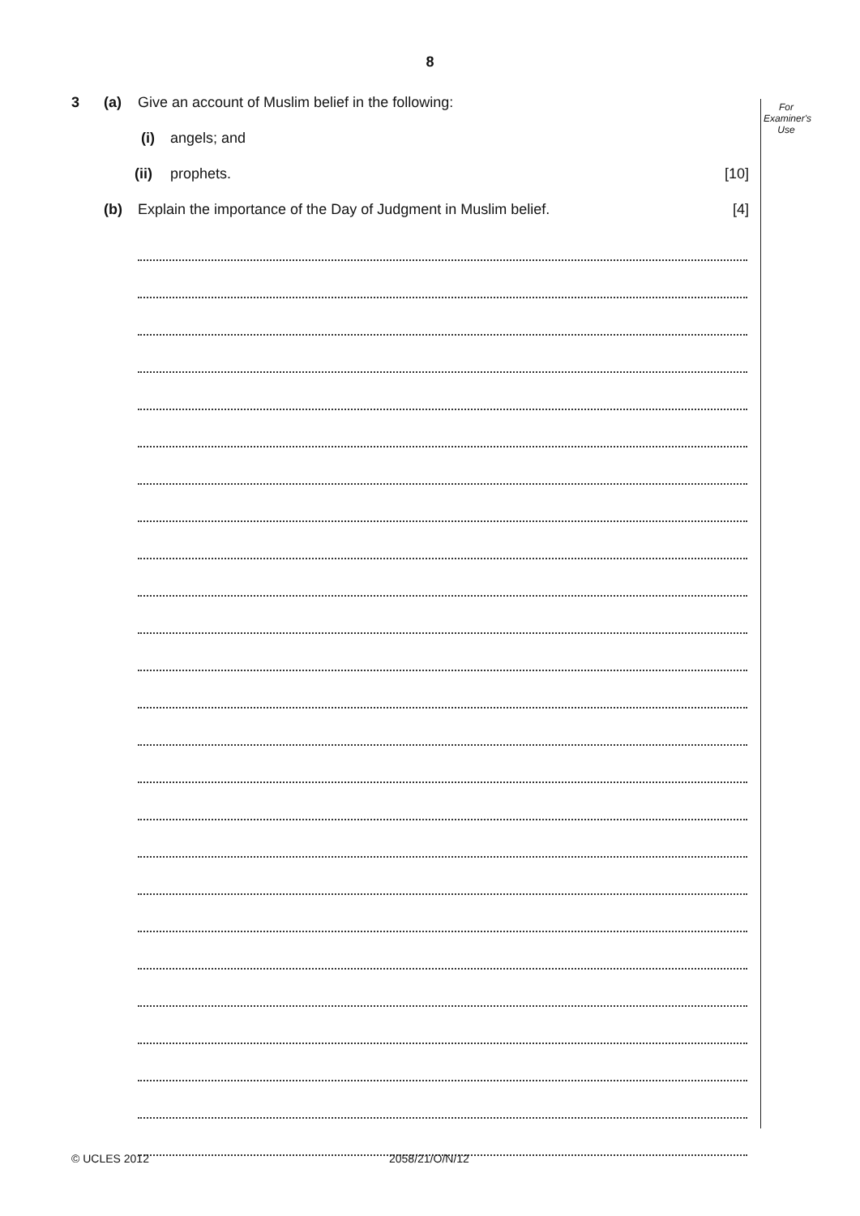8
For Examiner's Use
3 (a) Give an account of Muslim belief in the following:
(i) angels; and
(ii) prophets. [10]
(b) Explain the importance of the Day of Judgment in Muslim belief. [4]
© UCLES 2012 2058/21/O/N/12